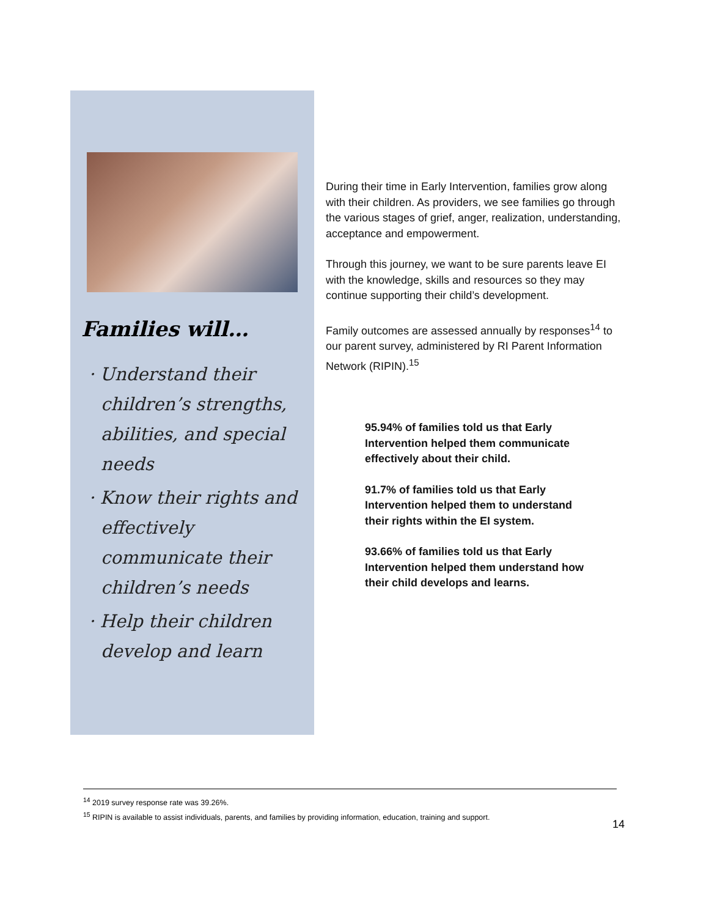Families will…
· Understand their children’s strengths, abilities, and special needs
· Know their rights and effectively communicate their children’s needs
· Help their children develop and learn
During their time in Early Intervention, families grow along with their children. As providers, we see families go through the various stages of grief, anger, realization, understanding, acceptance and empowerment.
Through this journey, we want to be sure parents leave EI with the knowledge, skills and resources so they may continue supporting their child’s development.
Family outcomes are assessed annually by responses<sup>14</sup> to our parent survey, administered by RI Parent Information Network (RIPIN).<sup>15</sup>
95.94% of families told us that Early Intervention helped them communicate effectively about their child.
91.7% of families told us that Early Intervention helped them to understand their rights within the EI system.
93.66% of families told us that Early Intervention helped them understand how their child develops and learns.
<sup>14</sup> 2019 survey response rate was 39.26%.
<sup>15</sup> RIPIN is available to assist individuals, parents, and families by providing information, education, training and support.
14